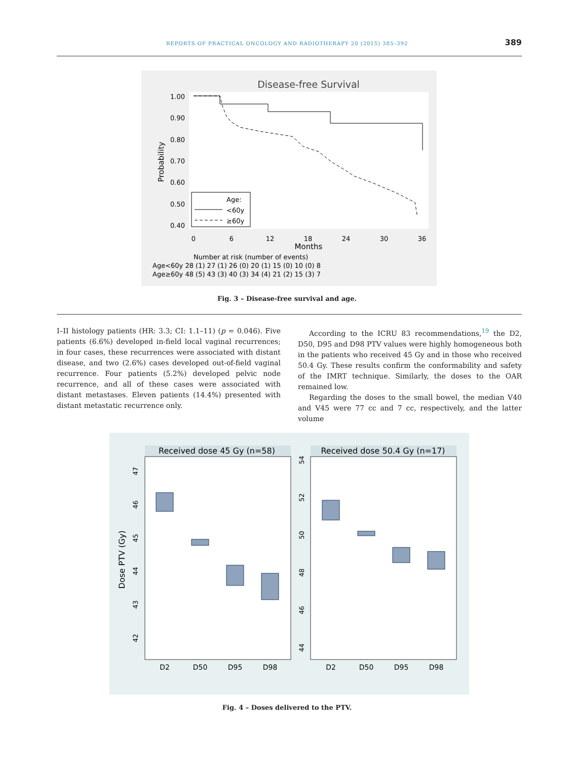REPORTS OF PRACTICAL ONCOLOGY AND RADIOTHERAPY 20 (2015) 385–392 389
Disease-free Survival
1.00
0.90
0.80
0.70
0.60
0.50
0.40
Probability
Age:
<60y
≥60y
0
6
12
18
24
30
36
Months
Number at risk (number of events)
Age<60y 28 (1) 27 (1) 26 (0) 20 (1) 15 (0) 10 (0) 8
Age≥60y 48 (5) 43 (3) 40 (3) 34 (4) 21 (2) 15 (3) 7
Fig. 3 – Disease-free survival and age.
I–II histology patients (HR: 3.3; CI: 1.1–11) (p = 0.046). Five patients (6.6%) developed in-field local vaginal recurrences; in four cases, these recurrences were associated with distant disease, and two (2.6%) cases developed out-of-field vaginal recurrence. Four patients (5.2%) developed pelvic node recurrence, and all of these cases were associated with distant metastases. Eleven patients (14.4%) presented with distant metastatic recurrence only.
According to the ICRU 83 recommendations,<sup>19</sup> the D2, D50, D95 and D98 PTV values were highly homogeneous both in the patients who received 45 Gy and in those who received 50.4 Gy. These results confirm the conformability and safety of the IMRT technique. Similarly, the doses to the OAR remained low.
Regarding the doses to the small bowel, the median V40 and V45 were 77 cc and 7 cc, respectively, and the latter volume
Received dose 45 Gy (n=58)
Received dose 50.4 Gy (n=17)
Dose PTV (Gy)
D2
D50
D95
D98
D2
D50
D95
D98
42
43
44
45
46
47
44
46
48
50
52
54
Fig. 4 – Doses delivered to the PTV.